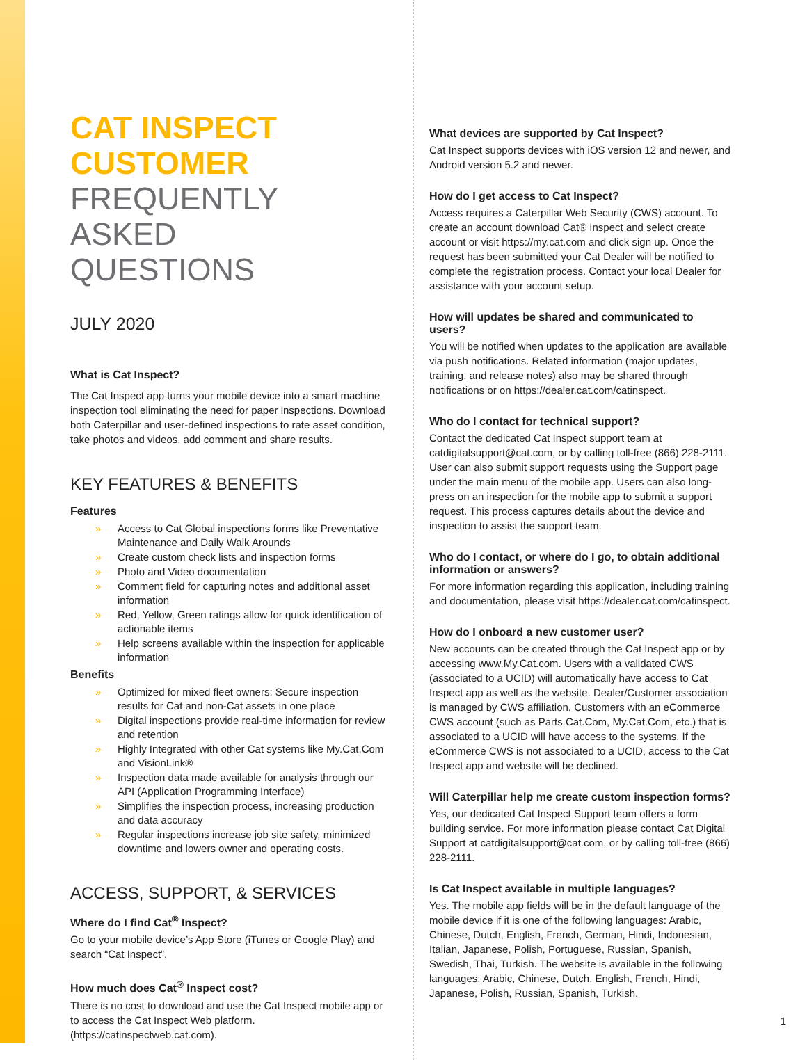CAT INSPECT
CUSTOMER
FREQUENTLY ASKED
QUESTIONS
JULY 2020
What is Cat Inspect?
The Cat Inspect app turns your mobile device into a smart machine inspection tool eliminating the need for paper inspections. Download both Caterpillar and user-defined inspections to rate asset condition, take photos and videos, add comment and share results.
KEY FEATURES & BENEFITS
Features
» Access to Cat Global inspections forms like Preventative Maintenance and Daily Walk Arounds
» Create custom check lists and inspection forms
» Photo and Video documentation
» Comment field for capturing notes and additional asset information
» Red, Yellow, Green ratings allow for quick identification of actionable items
» Help screens available within the inspection for applicable information
Benefits
» Optimized for mixed fleet owners: Secure inspection results for Cat and non-Cat assets in one place
» Digital inspections provide real-time information for review and retention
» Highly Integrated with other Cat systems like My.Cat.Com and VisionLink®
» Inspection data made available for analysis through our API (Application Programming Interface)
» Simplifies the inspection process, increasing production and data accuracy
» Regular inspections increase job site safety, minimized downtime and lowers owner and operating costs.
ACCESS, SUPPORT, & SERVICES
Where do I find Cat<sup>®</sup> Inspect?
Go to your mobile device’s App Store (iTunes or Google Play) and search “Cat Inspect”.
How much does Cat<sup>®</sup> Inspect cost?
There is no cost to download and use the Cat Inspect mobile app or to access the Cat Inspect Web platform. (https://catinspectweb.cat.com).
What devices are supported by Cat Inspect?
Cat Inspect supports devices with iOS version 12 and newer, and Android version 5.2 and newer.
How do I get access to Cat Inspect?
Access requires a Caterpillar Web Security (CWS) account. To create an account download Cat® Inspect and select create account or visit https://my.cat.com and click sign up. Once the request has been submitted your Cat Dealer will be notified to complete the registration process. Contact your local Dealer for assistance with your account setup.
How will updates be shared and communicated to users?
You will be notified when updates to the application are available via push notifications. Related information (major updates, training, and release notes) also may be shared through notifications or on https://dealer.cat.com/catinspect.
Who do I contact for technical support?
Contact the dedicated Cat Inspect support team at catdigitalsupport@cat.com, or by calling toll-free (866) 228-2111. User can also submit support requests using the Support page under the main menu of the mobile app. Users can also long-press on an inspection for the mobile app to submit a support request. This process captures details about the device and inspection to assist the support team.
Who do I contact, or where do I go, to obtain additional information or answers?
For more information regarding this application, including training and documentation, please visit https://dealer.cat.com/catinspect.
How do I onboard a new customer user?
New accounts can be created through the Cat Inspect app or by accessing www.My.Cat.com. Users with a validated CWS (associated to a UCID) will automatically have access to Cat Inspect app as well as the website. Dealer/Customer association is managed by CWS affiliation. Customers with an eCommerce CWS account (such as Parts.Cat.Com, My.Cat.Com, etc.) that is associated to a UCID will have access to the systems. If the eCommerce CWS is not associated to a UCID, access to the Cat Inspect app and website will be declined.
Will Caterpillar help me create custom inspection forms?
Yes, our dedicated Cat Inspect Support team offers a form building service. For more information please contact Cat Digital Support at catdigitalsupport@cat.com, or by calling toll-free (866) 228-2111.
Is Cat Inspect available in multiple languages?
Yes. The mobile app fields will be in the default language of the mobile device if it is one of the following languages: Arabic, Chinese, Dutch, English, French, German, Hindi, Indonesian, Italian, Japanese, Polish, Portuguese, Russian, Spanish, Swedish, Thai, Turkish. The website is available in the following languages: Arabic, Chinese, Dutch, English, French, Hindi, Japanese, Polish, Russian, Spanish, Turkish.
1